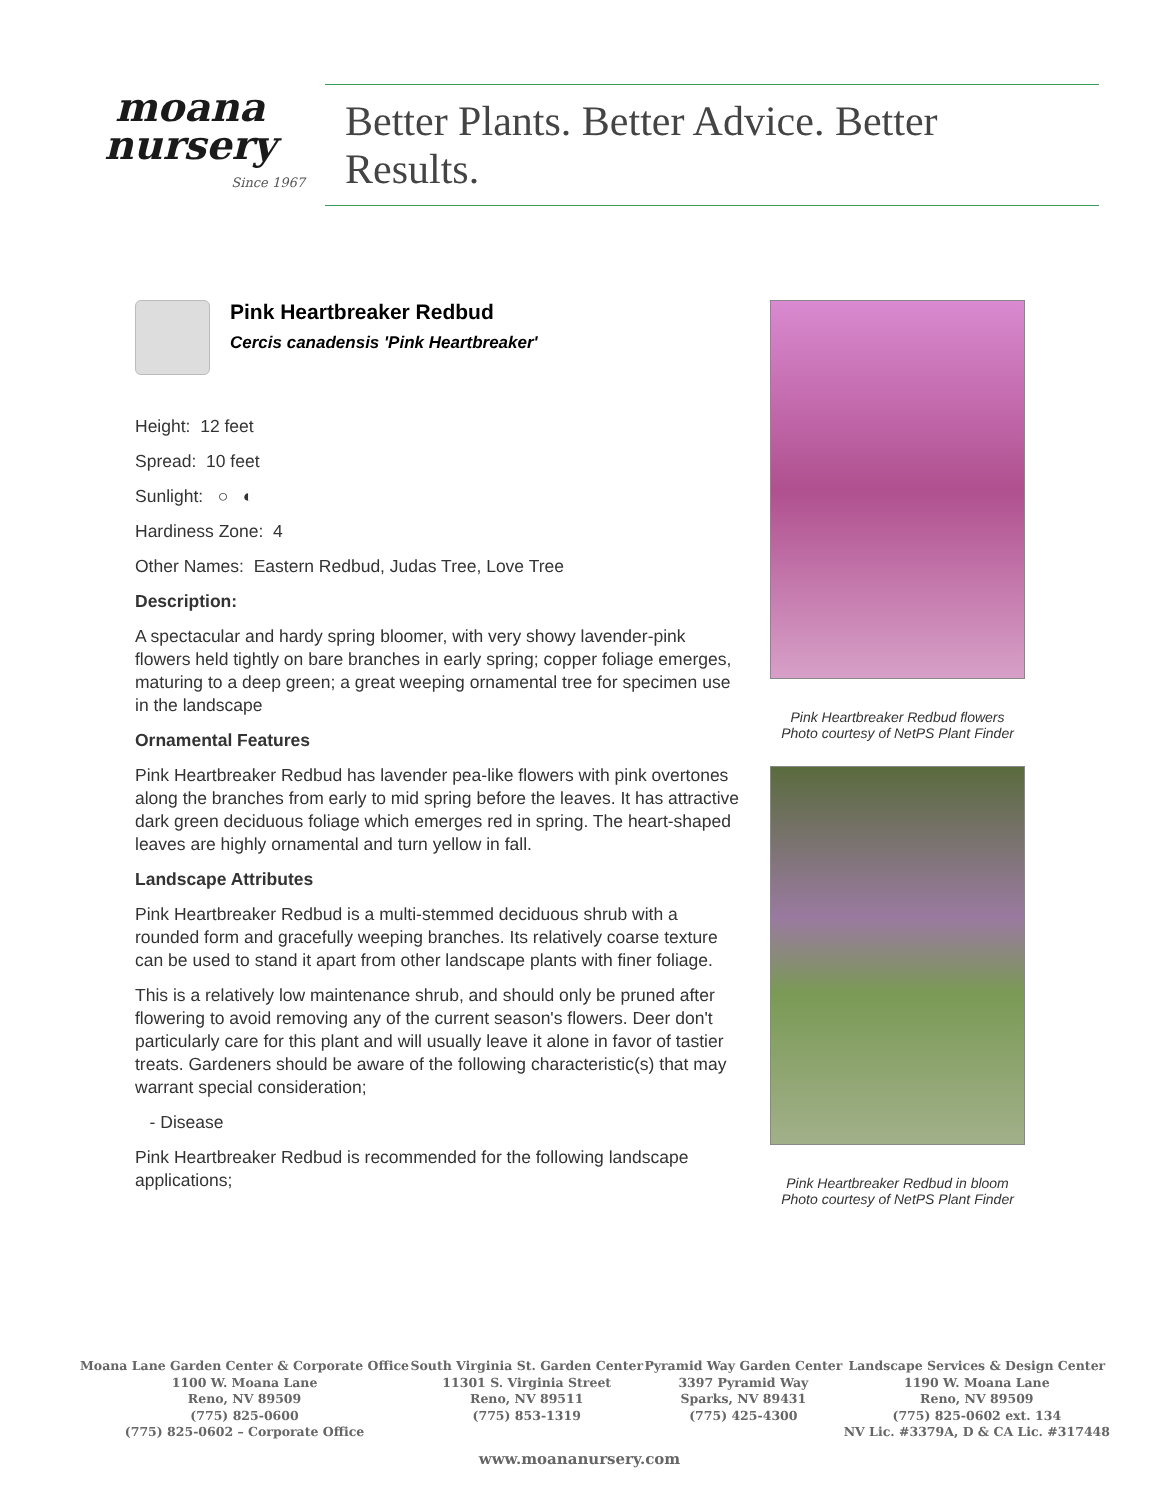moana
nursery
Since 1967
Better Plants. Better Advice. Better Results.
Pink Heartbreaker Redbud
Cercis canadensis 'Pink Heartbreaker'
Height: 12 feet
Spread: 10 feet
Sunlight: ○ ◐
Hardiness Zone: 4
Other Names: Eastern Redbud, Judas Tree, Love Tree
Description:
A spectacular and hardy spring bloomer, with very showy lavender-pink flowers held tightly on bare branches in early spring; copper foliage emerges, maturing to a deep green; a great weeping ornamental tree for specimen use in the landscape
Ornamental Features
Pink Heartbreaker Redbud has lavender pea-like flowers with pink overtones along the branches from early to mid spring before the leaves. It has attractive dark green deciduous foliage which emerges red in spring. The heart-shaped leaves are highly ornamental and turn yellow in fall.
Landscape Attributes
Pink Heartbreaker Redbud is a multi-stemmed deciduous shrub with a rounded form and gracefully weeping branches. Its relatively coarse texture can be used to stand it apart from other landscape plants with finer foliage.
This is a relatively low maintenance shrub, and should only be pruned after flowering to avoid removing any of the current season's flowers. Deer don't particularly care for this plant and will usually leave it alone in favor of tastier treats. Gardeners should be aware of the following characteristic(s) that may warrant special consideration;
- Disease
Pink Heartbreaker Redbud is recommended for the following landscape applications;
Pink Heartbreaker Redbud flowers
Photo courtesy of NetPS Plant Finder
Pink Heartbreaker Redbud in bloom
Photo courtesy of NetPS Plant Finder
Moana Lane Garden Center & Corporate Office
1100 W. Moana Lane
Reno, NV 89509
(775) 825-0600
(775) 825-0602 – Corporate Office
South Virginia St. Garden Center
11301 S. Virginia Street
Reno, NV 89511
(775) 853-1319
Pyramid Way Garden Center
3397 Pyramid Way
Sparks, NV 89431
(775) 425-4300
Landscape Services & Design Center
1190 W. Moana Lane
Reno, NV 89509
(775) 825-0602 ext. 134
NV Lic. #3379A, D & CA Lic. #317448
www.moananursery.com